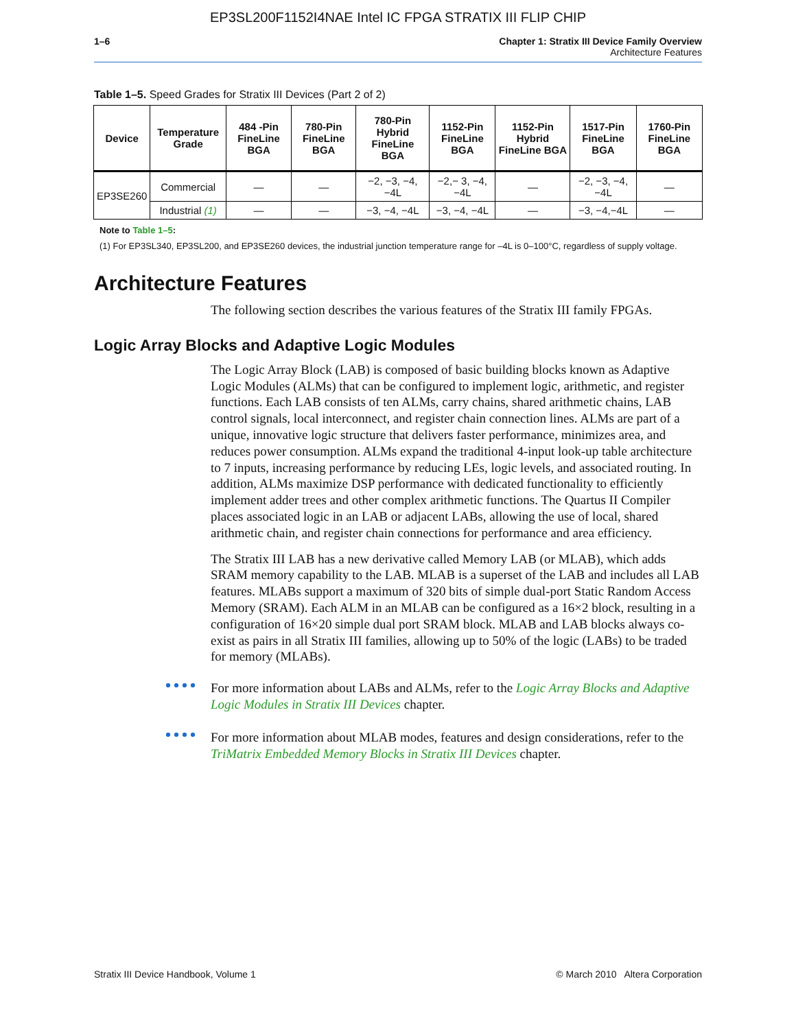EP3SL200F1152I4NAE Intel IC FPGA STRATIX III FLIP CHIP
1–6 Chapter 1: Stratix III Device Family Overview
Architecture Features
Table 1–5. Speed Grades for Stratix III Devices (Part 2 of 2)
| Device | Temperature Grade | 484 -Pin FineLine BGA | 780-Pin FineLine BGA | 780-Pin Hybrid FineLine BGA | 1152-Pin FineLine BGA | 1152-Pin Hybrid FineLine BGA | 1517-Pin FineLine BGA | 1760-Pin FineLine BGA |
| --- | --- | --- | --- | --- | --- | --- | --- | --- |
| EP3SE260 | Commercial | — | — | −2, −3, −4, −4L | −2,− 3, −4, −4L | — | −2, −3, −4, −4L | — |
| | Industrial (1) | — | — | −3, −4, −4L | −3, −4, −4L | — | −3, −4,−4L | — |
Note to Table 1–5:
(1) For EP3SL340, EP3SL200, and EP3SE260 devices, the industrial junction temperature range for –4L is 0–100°C, regardless of supply voltage.
Architecture Features
The following section describes the various features of the Stratix III family FPGAs.
Logic Array Blocks and Adaptive Logic Modules
The Logic Array Block (LAB) is composed of basic building blocks known as Adaptive Logic Modules (ALMs) that can be configured to implement logic, arithmetic, and register functions. Each LAB consists of ten ALMs, carry chains, shared arithmetic chains, LAB control signals, local interconnect, and register chain connection lines. ALMs are part of a unique, innovative logic structure that delivers faster performance, minimizes area, and reduces power consumption. ALMs expand the traditional 4-input look-up table architecture to 7 inputs, increasing performance by reducing LEs, logic levels, and associated routing. In addition, ALMs maximize DSP performance with dedicated functionality to efficiently implement adder trees and other complex arithmetic functions. The Quartus II Compiler places associated logic in an LAB or adjacent LABs, allowing the use of local, shared arithmetic chain, and register chain connections for performance and area efficiency.
The Stratix III LAB has a new derivative called Memory LAB (or MLAB), which adds SRAM memory capability to the LAB. MLAB is a superset of the LAB and includes all LAB features. MLABs support a maximum of 320 bits of simple dual-port Static Random Access Memory (SRAM). Each ALM in an MLAB can be configured as a 16×2 block, resulting in a configuration of 16×20 simple dual port SRAM block. MLAB and LAB blocks always co-exist as pairs in all Stratix III families, allowing up to 50% of the logic (LABs) to be traded for memory (MLABs).
For more information about LABs and ALMs, refer to the Logic Array Blocks and Adaptive Logic Modules in Stratix III Devices chapter.
For more information about MLAB modes, features and design considerations, refer to the TriMatrix Embedded Memory Blocks in Stratix III Devices chapter.
Stratix III Device Handbook, Volume 1 © March 2010 Altera Corporation